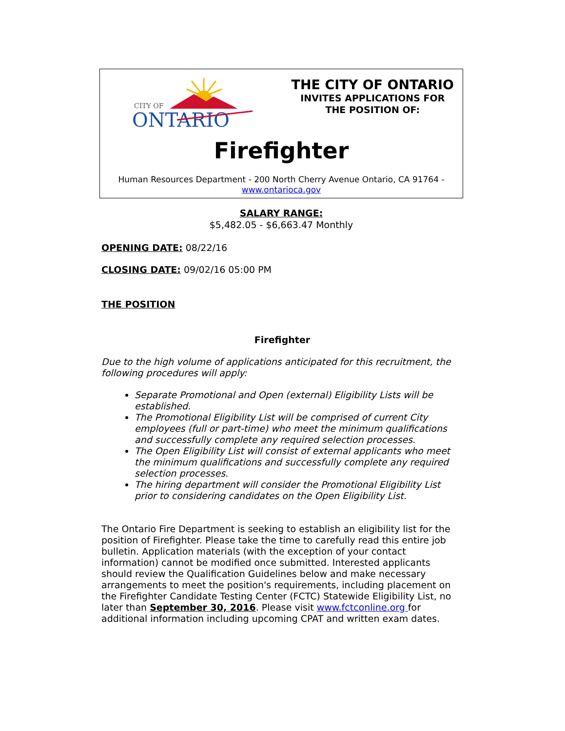CITY OF
ONTARIO
THE CITY OF ONTARIO
INVITES APPLICATIONS FOR
THE POSITION OF:
Firefighter
Human Resources Department - 200 North Cherry Avenue Ontario, CA 91764 -
www.ontarioca.gov
SALARY RANGE:
$5,482.05 - $6,663.47 Monthly
OPENING DATE: 08/22/16
CLOSING DATE: 09/02/16 05:00 PM
THE POSITION
Firefighter
Due to the high volume of applications anticipated for this recruitment, the following procedures will apply:
Separate Promotional and Open (external) Eligibility Lists will be established.
The Promotional Eligibility List will be comprised of current City employees (full or part-time) who meet the minimum qualifications and successfully complete any required selection processes.
The Open Eligibility List will consist of external applicants who meet the minimum qualifications and successfully complete any required selection processes.
The hiring department will consider the Promotional Eligibility List prior to considering candidates on the Open Eligibility List.
The Ontario Fire Department is seeking to establish an eligibility list for the position of Firefighter. Please take the time to carefully read this entire job bulletin. Application materials (with the exception of your contact information) cannot be modified once submitted. Interested applicants should review the Qualification Guidelines below and make necessary arrangements to meet the position's requirements, including placement on the Firefighter Candidate Testing Center (FCTC) Statewide Eligibility List, no later than September 30, 2016. Please visit www.fctconline.org for additional information including upcoming CPAT and written exam dates.